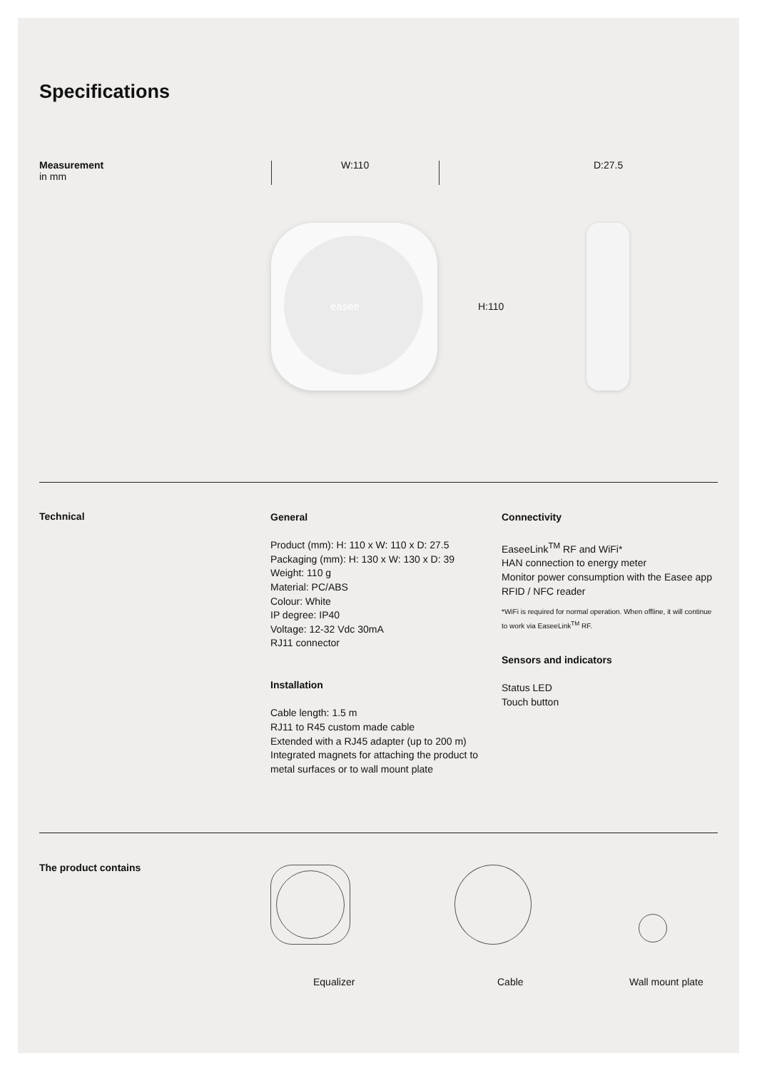Specifications
Measurement
in mm
W:110 D:27.5
easee H:110
Technical
General
Product (mm): H: 110 x W: 110 x D: 27.5
Packaging (mm): H: 130 x W: 130 x D: 39
Weight: 110 g
Material: PC/ABS
Colour: White
IP degree: IP40
Voltage: 12-32 Vdc 30mA
RJ11 connector
Installation
Cable length: 1.5 m
RJ11 to R45 custom made cable
Extended with a RJ45 adapter (up to 200 m)
Integrated magnets for attaching the product to metal surfaces or to wall mount plate
Connectivity
EaseeLink<sup>TM</sup> RF and WiFi*
HAN connection to energy meter
Monitor power consumption with the Easee app
RFID / NFC reader
*WiFi is required for normal operation. When offline, it will continue to work via EaseeLink<sup>TM</sup> RF.
Sensors and indicators
Status LED
Touch button
The product contains
Equalizer Cable Wall mount plate